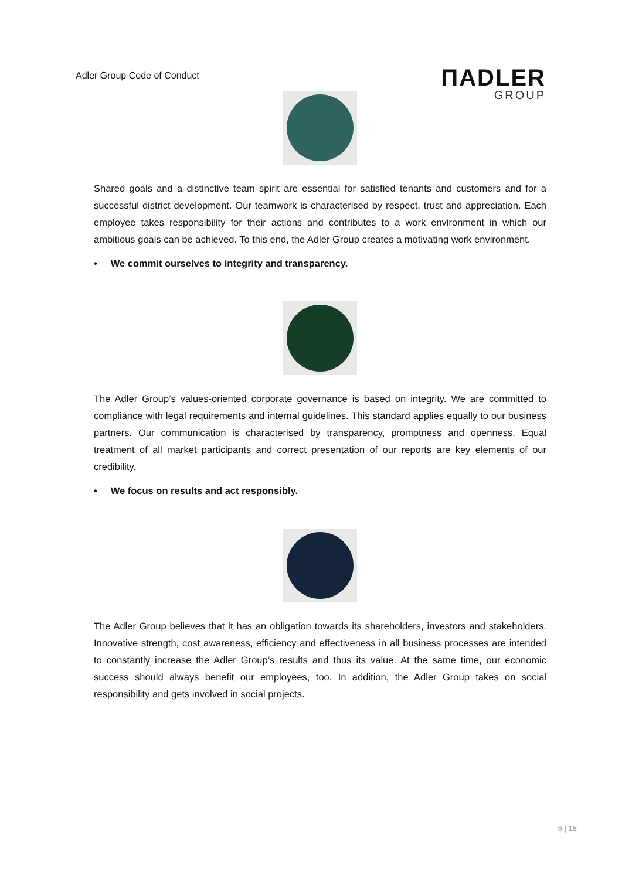Adler Group Code of Conduct
ΠADLER
GROUP
Shared goals and a distinctive team spirit are essential for satisfied tenants and customers and for a successful district development. Our teamwork is characterised by respect, trust and appreciation. Each employee takes responsibility for their actions and contributes to a work environment in which our ambitious goals can be achieved. To this end, the Adler Group creates a motivating work environment.
• We commit ourselves to integrity and transparency.
The Adler Group’s values-oriented corporate governance is based on integrity. We are committed to compliance with legal requirements and internal guidelines. This standard applies equally to our business partners. Our communication is characterised by transparency, promptness and openness. Equal treatment of all market participants and correct presentation of our reports are key elements of our credibility.
• We focus on results and act responsibly.
The Adler Group believes that it has an obligation towards its shareholders, investors and stakeholders. Innovative strength, cost awareness, efficiency and effectiveness in all business processes are intended to constantly increase the Adler Group’s results and thus its value. At the same time, our economic success should always benefit our employees, too. In addition, the Adler Group takes on social responsibility and gets involved in social projects.
6 | 18